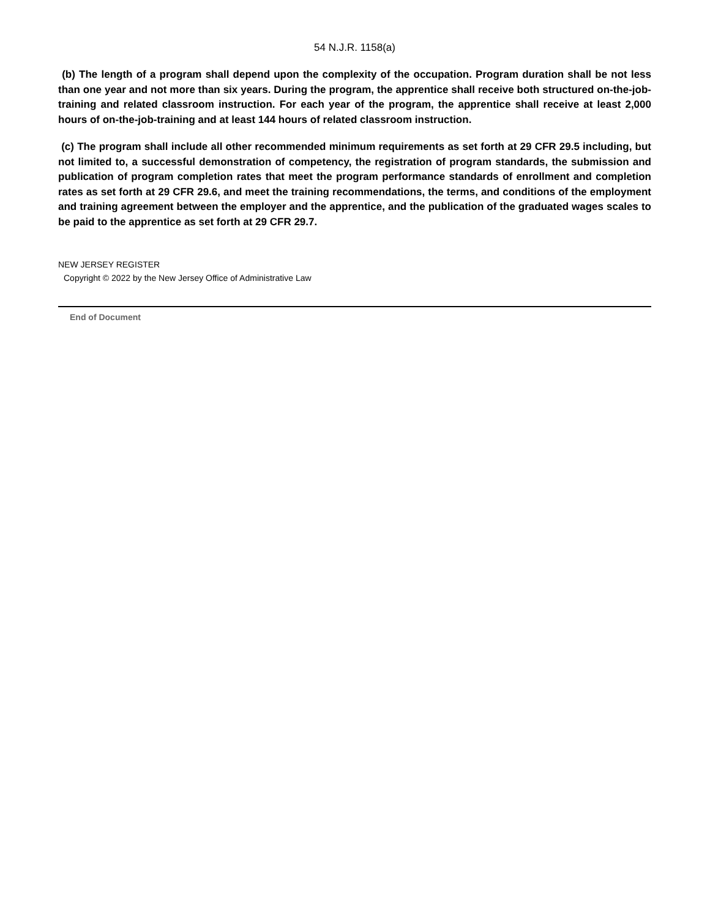54 N.J.R. 1158(a)
(b) The length of a program shall depend upon the complexity of the occupation. Program duration shall be not less than one year and not more than six years. During the program, the apprentice shall receive both structured on-the-job-training and related classroom instruction. For each year of the program, the apprentice shall receive at least 2,000 hours of on-the-job-training and at least 144 hours of related classroom instruction.
(c) The program shall include all other recommended minimum requirements as set forth at 29 CFR 29.5 including, but not limited to, a successful demonstration of competency, the registration of program standards, the submission and publication of program completion rates that meet the program performance standards of enrollment and completion rates as set forth at 29 CFR 29.6, and meet the training recommendations, the terms, and conditions of the employment and training agreement between the employer and the apprentice, and the publication of the graduated wages scales to be paid to the apprentice as set forth at 29 CFR 29.7.
NEW JERSEY REGISTER
Copyright © 2022 by the New Jersey Office of Administrative Law
End of Document